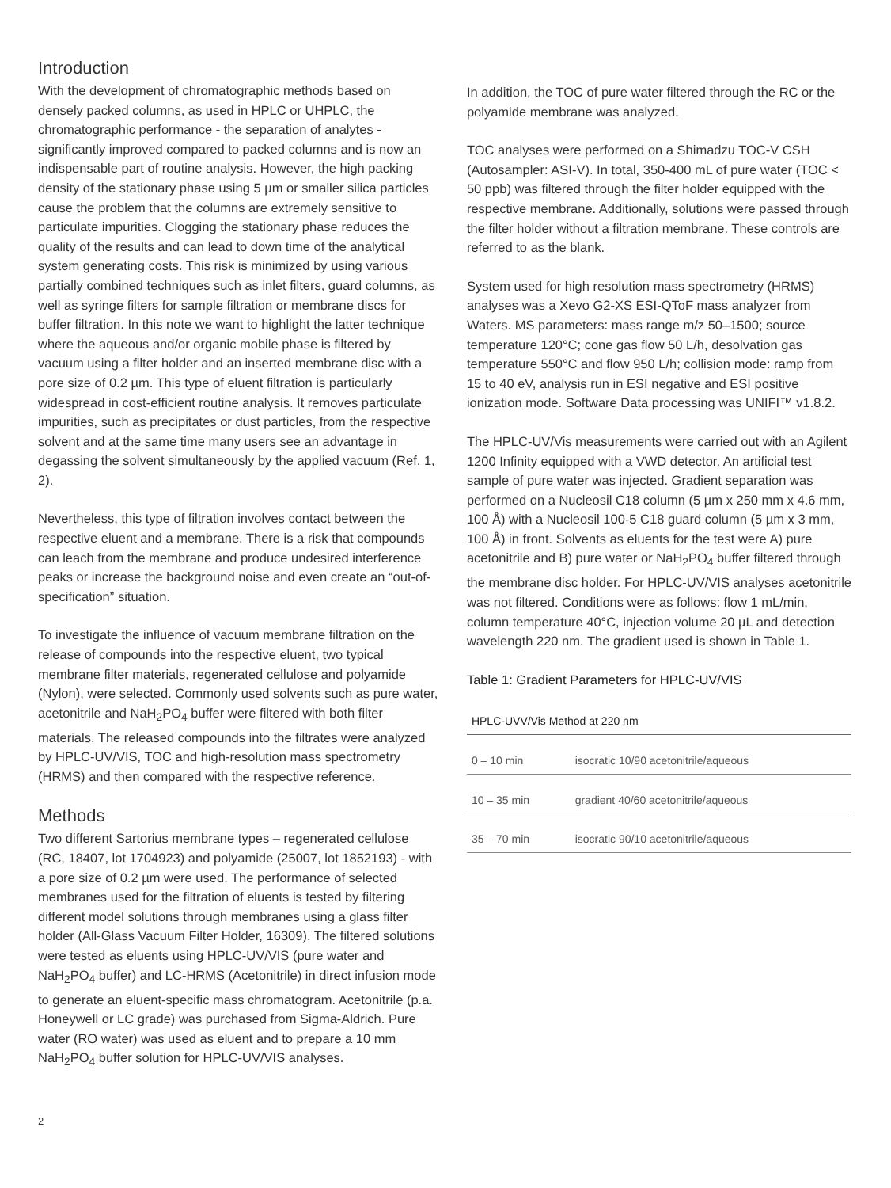Introduction
With the development of chromatographic methods based on densely packed columns, as used in HPLC or UHPLC, the chromatographic performance - the separation of analytes - significantly improved compared to packed columns and is now an indispensable part of routine analysis. However, the high packing density of the stationary phase using 5 µm or smaller silica particles cause the problem that the columns are extremely sensitive to particulate impurities. Clogging the stationary phase reduces the quality of the results and can lead to down time of the analytical system generating costs. This risk is minimized by using various partially combined techniques such as inlet filters, guard columns, as well as syringe filters for sample filtration or membrane discs for buffer filtration. In this note we want to highlight the latter technique where the aqueous and/or organic mobile phase is filtered by vacuum using a filter holder and an inserted membrane disc with a pore size of 0.2 µm. This type of eluent filtration is particularly widespread in cost-efficient routine analysis. It removes particulate impurities, such as precipitates or dust particles, from the respective solvent and at the same time many users see an advantage in degassing the solvent simultaneously by the applied vacuum (Ref. 1, 2).
Nevertheless, this type of filtration involves contact between the respective eluent and a membrane. There is a risk that compounds can leach from the membrane and produce undesired interference peaks or increase the background noise and even create an “out-of-specification” situation.
To investigate the influence of vacuum membrane filtration on the release of compounds into the respective eluent, two typical membrane filter materials, regenerated cellulose and polyamide (Nylon), were selected. Commonly used solvents such as pure water, acetonitrile and NaH<sub>2</sub>PO<sub>4</sub> buffer were filtered with both filter materials. The released compounds into the filtrates were analyzed by HPLC-UV/VIS, TOC and high-resolution mass spectrometry (HRMS) and then compared with the respective reference.
Methods
Two different Sartorius membrane types – regenerated cellulose (RC, 18407, lot 1704923) and polyamide (25007, lot 1852193) - with a pore size of 0.2 µm were used. The performance of selected membranes used for the filtration of eluents is tested by filtering different model solutions through membranes using a glass filter holder (All-Glass Vacuum Filter Holder, 16309). The filtered solutions were tested as eluents using HPLC-UV/VIS (pure water and NaH<sub>2</sub>PO<sub>4</sub> buffer) and LC-HRMS (Acetonitrile) in direct infusion mode to generate an eluent-specific mass chromatogram. Acetonitrile (p.a. Honeywell or LC grade) was purchased from Sigma-Aldrich. Pure water (RO water) was used as eluent and to prepare a 10 mm NaH<sub>2</sub>PO<sub>4</sub> buffer solution for HPLC-UV/VIS analyses.
In addition, the TOC of pure water filtered through the RC or the polyamide membrane was analyzed.
TOC analyses were performed on a Shimadzu TOC-V CSH (Autosampler: ASI-V). In total, 350-400 mL of pure water (TOC < 50 ppb) was filtered through the filter holder equipped with the respective membrane. Additionally, solutions were passed through the filter holder without a filtration membrane. These controls are referred to as the blank.
System used for high resolution mass spectrometry (HRMS) analyses was a Xevo G2-XS ESI-QToF mass analyzer from Waters. MS parameters: mass range m/z 50–1500; source temperature 120°C; cone gas flow 50 L/h, desolvation gas temperature 550°C and flow 950 L/h; collision mode: ramp from 15 to 40 eV, analysis run in ESI negative and ESI positive ionization mode. Software Data processing was UNIFI™ v1.8.2.
The HPLC-UV/Vis measurements were carried out with an Agilent 1200 Infinity equipped with a VWD detector. An artificial test sample of pure water was injected. Gradient separation was performed on a Nucleosil C18 column (5 µm x 250 mm x 4.6 mm, 100 Å) with a Nucleosil 100-5 C18 guard column (5 µm x 3 mm, 100 Å) in front. Solvents as eluents for the test were A) pure acetonitrile and B) pure water or NaH<sub>2</sub>PO<sub>4</sub> buffer filtered through the membrane disc holder. For HPLC-UV/VIS analyses acetonitrile was not filtered. Conditions were as follows: flow 1 mL/min, column temperature 40°C, injection volume 20 µL and detection wavelength 220 nm. The gradient used is shown in Table 1.
Table 1: Gradient Parameters for HPLC-UV/VIS
| HPLC-UVV/Vis Method at 220 nm | |
| --- | --- |
| 0 – 10 min | isocratic 10/90 acetonitrile/aqueous |
| 10 – 35 min | gradient 40/60 acetonitrile/aqueous |
| 35 – 70 min | isocratic 90/10 acetonitrile/aqueous |
2